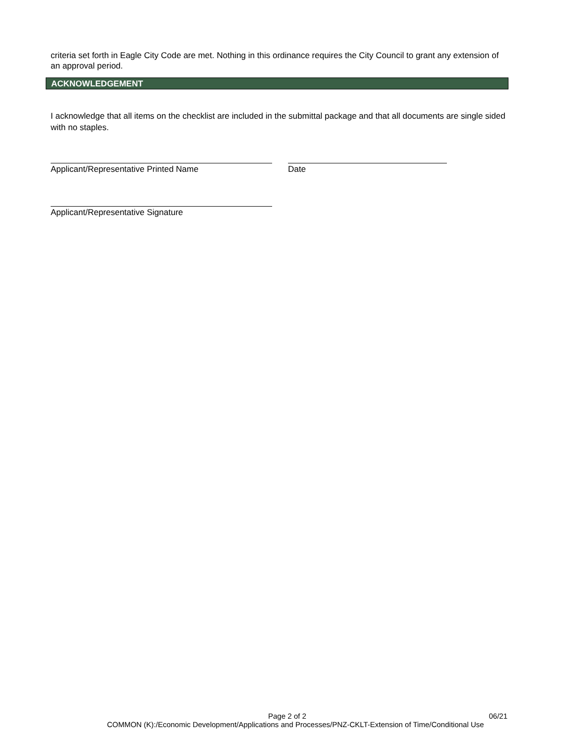criteria set forth in Eagle City Code are met. Nothing in this ordinance requires the City Council to grant any extension of an approval period.
ACKNOWLEDGEMENT
I acknowledge that all items on the checklist are included in the submittal package and that all documents are single sided with no staples.
Applicant/Representative Printed Name Date
Applicant/Representative Signature
Page 2 of 2 06/21
COMMON (K):/Economic Development/Applications and Processes/PNZ-CKLT-Extension of Time/Conditional Use